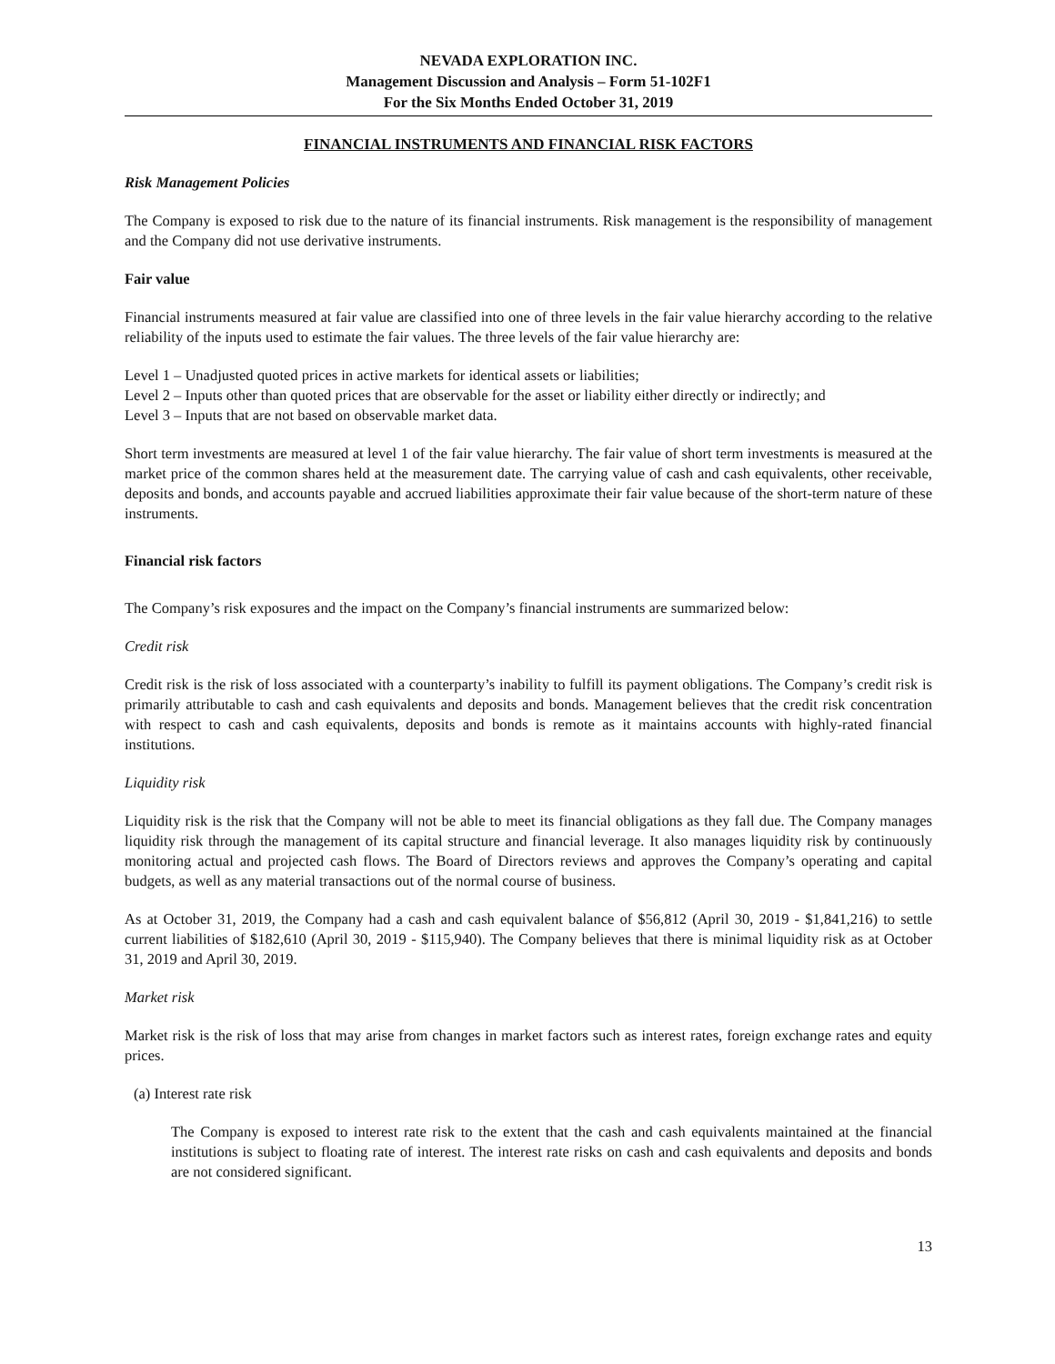NEVADA EXPLORATION INC.
Management Discussion and Analysis – Form 51-102F1
For the Six Months Ended October 31, 2019
FINANCIAL INSTRUMENTS AND FINANCIAL RISK FACTORS
Risk Management Policies
The Company is exposed to risk due to the nature of its financial instruments. Risk management is the responsibility of management and the Company did not use derivative instruments.
Fair value
Financial instruments measured at fair value are classified into one of three levels in the fair value hierarchy according to the relative reliability of the inputs used to estimate the fair values. The three levels of the fair value hierarchy are:
Level 1 – Unadjusted quoted prices in active markets for identical assets or liabilities;
Level 2 – Inputs other than quoted prices that are observable for the asset or liability either directly or indirectly; and
Level 3 – Inputs that are not based on observable market data.
Short term investments are measured at level 1 of the fair value hierarchy. The fair value of short term investments is measured at the market price of the common shares held at the measurement date. The carrying value of cash and cash equivalents, other receivable, deposits and bonds, and accounts payable and accrued liabilities approximate their fair value because of the short-term nature of these instruments.
Financial risk factors
The Company’s risk exposures and the impact on the Company’s financial instruments are summarized below:
Credit risk
Credit risk is the risk of loss associated with a counterparty’s inability to fulfill its payment obligations. The Company’s credit risk is primarily attributable to cash and cash equivalents and deposits and bonds. Management believes that the credit risk concentration with respect to cash and cash equivalents, deposits and bonds is remote as it maintains accounts with highly-rated financial institutions.
Liquidity risk
Liquidity risk is the risk that the Company will not be able to meet its financial obligations as they fall due. The Company manages liquidity risk through the management of its capital structure and financial leverage. It also manages liquidity risk by continuously monitoring actual and projected cash flows. The Board of Directors reviews and approves the Company’s operating and capital budgets, as well as any material transactions out of the normal course of business.
As at October 31, 2019, the Company had a cash and cash equivalent balance of $56,812 (April 30, 2019 - $1,841,216) to settle current liabilities of $182,610 (April 30, 2019 - $115,940). The Company believes that there is minimal liquidity risk as at October 31, 2019 and April 30, 2019.
Market risk
Market risk is the risk of loss that may arise from changes in market factors such as interest rates, foreign exchange rates and equity prices.
(a) Interest rate risk
The Company is exposed to interest rate risk to the extent that the cash and cash equivalents maintained at the financial institutions is subject to floating rate of interest. The interest rate risks on cash and cash equivalents and deposits and bonds are not considered significant.
13